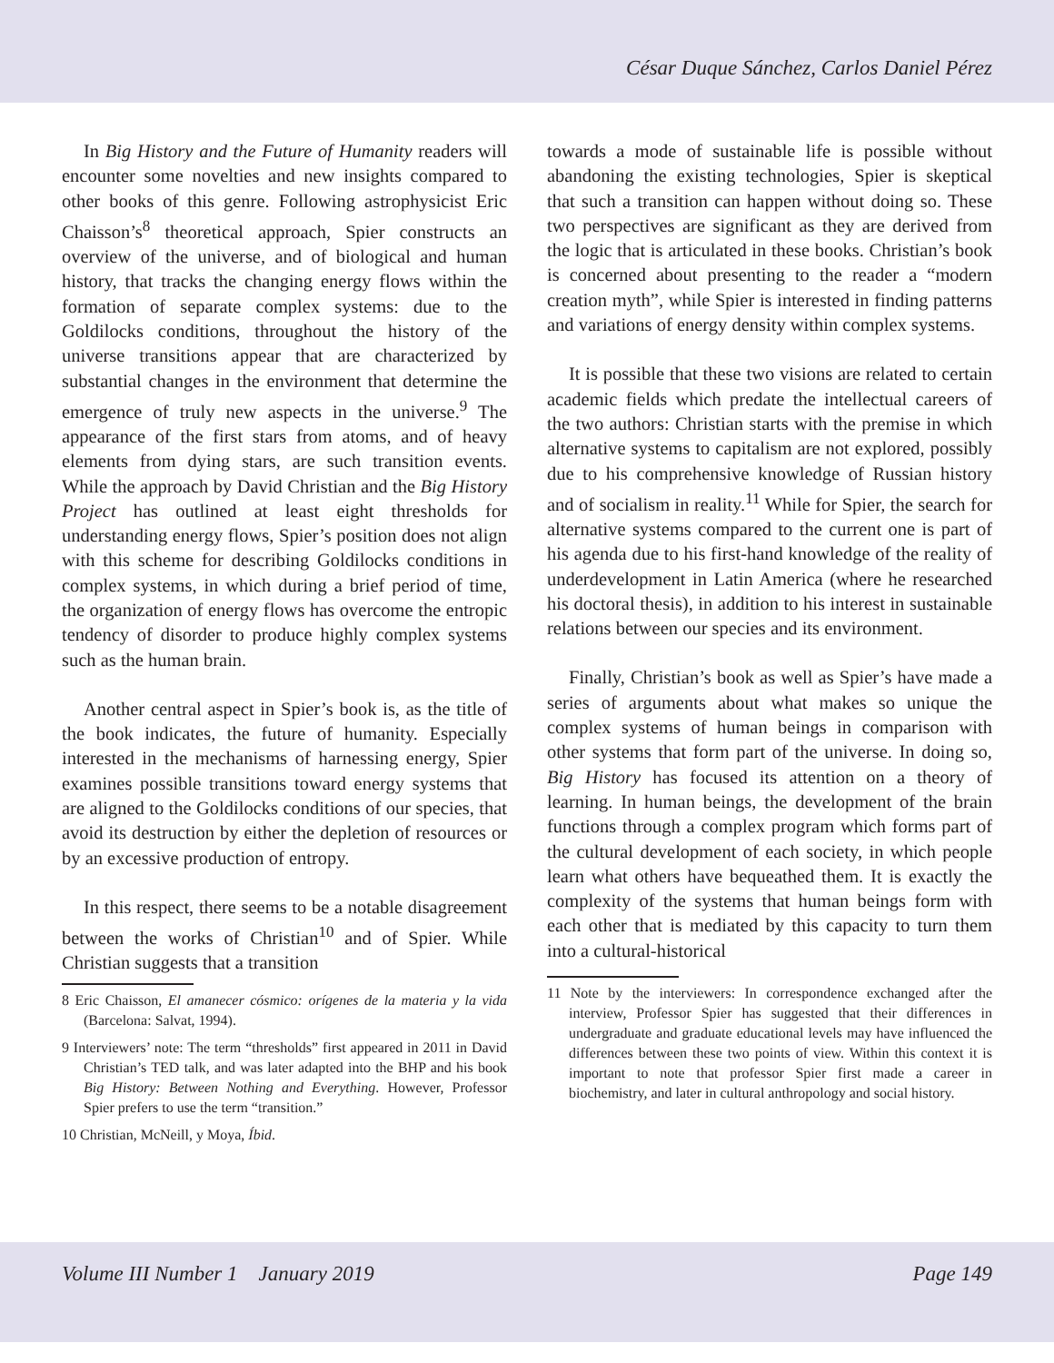César Duque Sánchez, Carlos Daniel Pérez
In Big History and the Future of Humanity readers will encounter some novelties and new insights compared to other books of this genre. Following astrophysicist Eric Chaisson’s<sup>8</sup> theoretical approach, Spier constructs an overview of the universe, and of biological and human history, that tracks the changing energy flows within the formation of separate complex systems: due to the Goldilocks conditions, throughout the history of the universe transitions appear that are characterized by substantial changes in the environment that determine the emergence of truly new aspects in the universe.<sup>9</sup> The appearance of the first stars from atoms, and of heavy elements from dying stars, are such transition events. While the approach by David Christian and the Big History Project has outlined at least eight thresholds for understanding energy flows, Spier’s position does not align with this scheme for describing Goldilocks conditions in complex systems, in which during a brief period of time, the organization of energy flows has overcome the entropic tendency of disorder to produce highly complex systems such as the human brain.
Another central aspect in Spier’s book is, as the title of the book indicates, the future of humanity. Especially interested in the mechanisms of harnessing energy, Spier examines possible transitions toward energy systems that are aligned to the Goldilocks conditions of our species, that avoid its destruction by either the depletion of resources or by an excessive production of entropy.
In this respect, there seems to be a notable disagreement between the works of Christian<sup>10</sup> and of Spier. While Christian suggests that a transition
8 Eric Chaisson, El amanecer cósmico: orígenes de la materia y la vida (Barcelona: Salvat, 1994).
9 Interviewers’ note: The term “thresholds” first appeared in 2011 in David Christian’s TED talk, and was later adapted into the BHP and his book Big History: Between Nothing and Everything. However, Professor Spier prefers to use the term “transition.”
10 Christian, McNeill, y Moya, Íbid.
towards a mode of sustainable life is possible without abandoning the existing technologies, Spier is skeptical that such a transition can happen without doing so. These two perspectives are significant as they are derived from the logic that is articulated in these books. Christian’s book is concerned about presenting to the reader a “modern creation myth”, while Spier is interested in finding patterns and variations of energy density within complex systems.
It is possible that these two visions are related to certain academic fields which predate the intellectual careers of the two authors: Christian starts with the premise in which alternative systems to capitalism are not explored, possibly due to his comprehensive knowledge of Russian history and of socialism in reality.<sup>11</sup> While for Spier, the search for alternative systems compared to the current one is part of his agenda due to his first-hand knowledge of the reality of underdevelopment in Latin America (where he researched his doctoral thesis), in addition to his interest in sustainable relations between our species and its environment.
Finally, Christian’s book as well as Spier’s have made a series of arguments about what makes so unique the complex systems of human beings in comparison with other systems that form part of the universe. In doing so, Big History has focused its attention on a theory of learning. In human beings, the development of the brain functions through a complex program which forms part of the cultural development of each society, in which people learn what others have bequeathed them. It is exactly the complexity of the systems that human beings form with each other that is mediated by this capacity to turn them into a cultural-historical
11 Note by the interviewers: In correspondence exchanged after the interview, Professor Spier has suggested that their differences in undergraduate and graduate educational levels may have influenced the differences between these two points of view. Within this context it is important to note that professor Spier first made a career in biochemistry, and later in cultural anthropology and social history.
Volume III Number 1 January 2019 Page 149